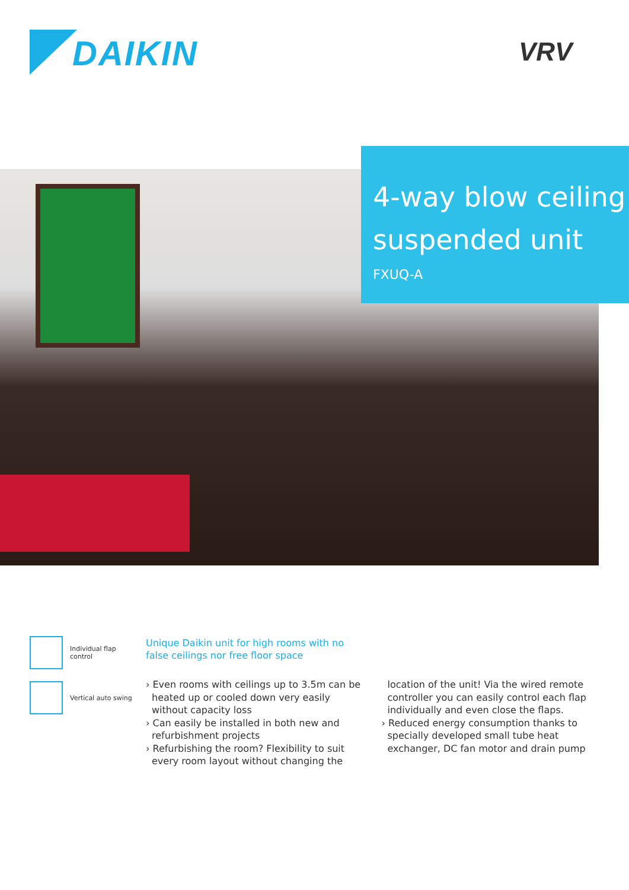DAIKIN
VRV
4-way blow ceiling
suspended unit
FXUQ-A
Individual flap
control
Vertical auto swing
Unique Daikin unit for high rooms with no false ceilings nor free floor space
› Even rooms with ceilings up to 3.5m can be heated up or cooled down very easily without capacity loss
› Can easily be installed in both new and refurbishment projects
› Refurbishing the room? Flexibility to suit every room layout without changing the location of the unit! Via the wired remote controller you can easily control each flap individually and even close the flaps.
› Reduced energy consumption thanks to specially developed small tube heat exchanger, DC fan motor and drain pump